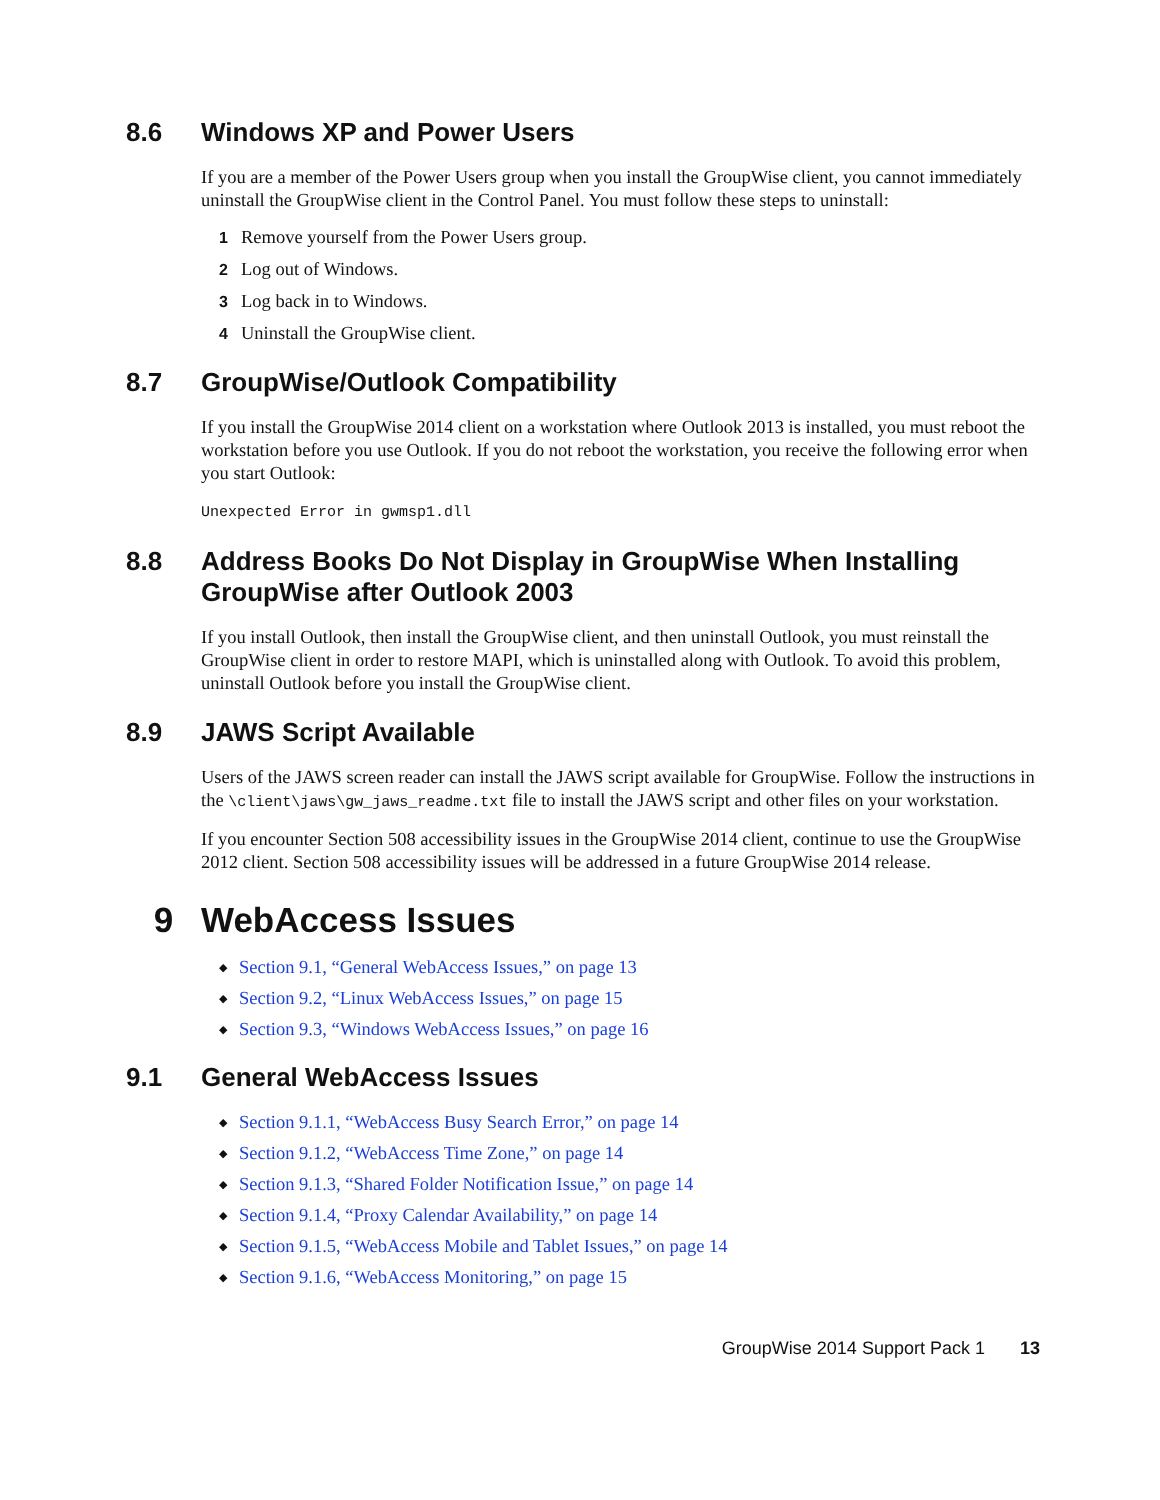8.6 Windows XP and Power Users
If you are a member of the Power Users group when you install the GroupWise client, you cannot immediately uninstall the GroupWise client in the Control Panel. You must follow these steps to uninstall:
1 Remove yourself from the Power Users group.
2 Log out of Windows.
3 Log back in to Windows.
4 Uninstall the GroupWise client.
8.7 GroupWise/Outlook Compatibility
If you install the GroupWise 2014 client on a workstation where Outlook 2013 is installed, you must reboot the workstation before you use Outlook. If you do not reboot the workstation, you receive the following error when you start Outlook:
Unexpected Error in gwmsp1.dll
8.8 Address Books Do Not Display in GroupWise When Installing GroupWise after Outlook 2003
If you install Outlook, then install the GroupWise client, and then uninstall Outlook, you must reinstall the GroupWise client in order to restore MAPI, which is uninstalled along with Outlook. To avoid this problem, uninstall Outlook before you install the GroupWise client.
8.9 JAWS Script Available
Users of the JAWS screen reader can install the JAWS script available for GroupWise. Follow the instructions in the \client\jaws\gw_jaws_readme.txt file to install the JAWS script and other files on your workstation.
If you encounter Section 508 accessibility issues in the GroupWise 2014 client, continue to use the GroupWise 2012 client. Section 508 accessibility issues will be addressed in a future GroupWise 2014 release.
9 WebAccess Issues
◆ Section 9.1, “General WebAccess Issues,” on page 13
◆ Section 9.2, “Linux WebAccess Issues,” on page 15
◆ Section 9.3, “Windows WebAccess Issues,” on page 16
9.1 General WebAccess Issues
◆ Section 9.1.1, “WebAccess Busy Search Error,” on page 14
◆ Section 9.1.2, “WebAccess Time Zone,” on page 14
◆ Section 9.1.3, “Shared Folder Notification Issue,” on page 14
◆ Section 9.1.4, “Proxy Calendar Availability,” on page 14
◆ Section 9.1.5, “WebAccess Mobile and Tablet Issues,” on page 14
◆ Section 9.1.6, “WebAccess Monitoring,” on page 15
GroupWise 2014 Support Pack 1 13